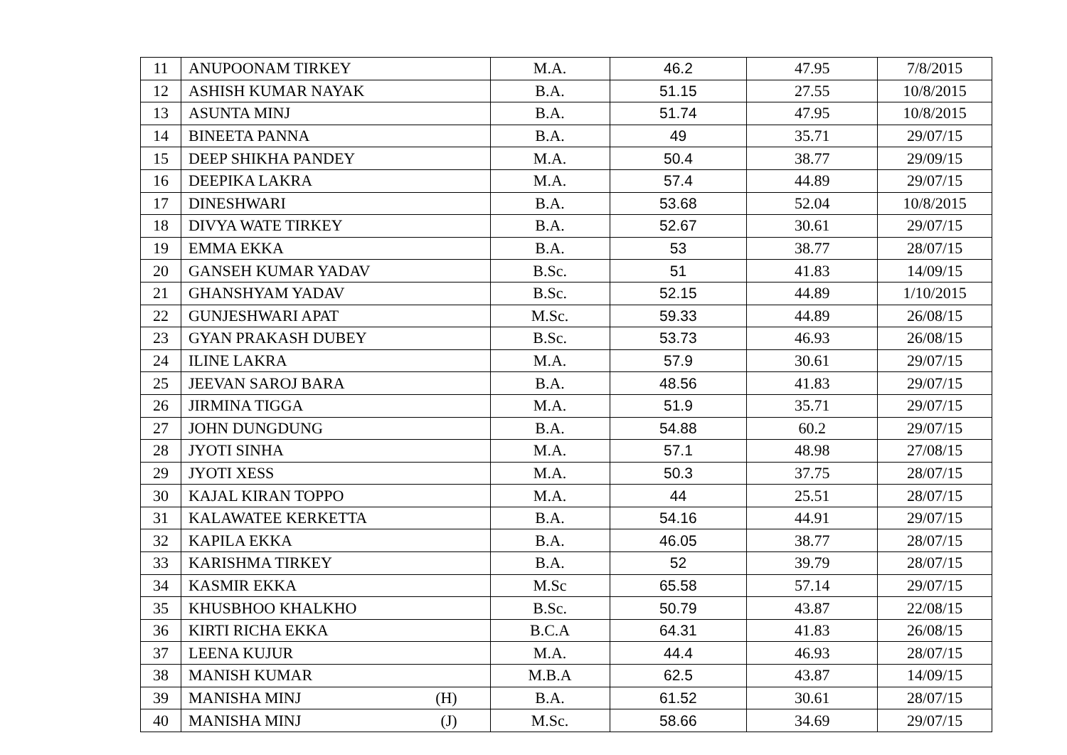| 11 | ANUPOONAM TIRKEY | M.A. | 46.2 | 47.95 | 7/8/2015 |
| 12 | ASHISH KUMAR NAYAK | B.A. | 51.15 | 27.55 | 10/8/2015 |
| 13 | ASUNTA MINJ | B.A. | 51.74 | 47.95 | 10/8/2015 |
| 14 | BINEETA PANNA | B.A. | 49 | 35.71 | 29/07/15 |
| 15 | DEEP SHIKHA PANDEY | M.A. | 50.4 | 38.77 | 29/09/15 |
| 16 | DEEPIKA LAKRA | M.A. | 57.4 | 44.89 | 29/07/15 |
| 17 | DINESHWARI | B.A. | 53.68 | 52.04 | 10/8/2015 |
| 18 | DIVYA WATE TIRKEY | B.A. | 52.67 | 30.61 | 29/07/15 |
| 19 | EMMA EKKA | B.A. | 53 | 38.77 | 28/07/15 |
| 20 | GANSEH KUMAR YADAV | B.Sc. | 51 | 41.83 | 14/09/15 |
| 21 | GHANSHYAM YADAV | B.Sc. | 52.15 | 44.89 | 1/10/2015 |
| 22 | GUNJESHWARI APAT | M.Sc. | 59.33 | 44.89 | 26/08/15 |
| 23 | GYAN PRAKASH DUBEY | B.Sc. | 53.73 | 46.93 | 26/08/15 |
| 24 | ILINE LAKRA | M.A. | 57.9 | 30.61 | 29/07/15 |
| 25 | JEEVAN SAROJ BARA | B.A. | 48.56 | 41.83 | 29/07/15 |
| 26 | JIRMINA TIGGA | M.A. | 51.9 | 35.71 | 29/07/15 |
| 27 | JOHN DUNGDUNG | B.A. | 54.88 | 60.2 | 29/07/15 |
| 28 | JYOTI SINHA | M.A. | 57.1 | 48.98 | 27/08/15 |
| 29 | JYOTI XESS | M.A. | 50.3 | 37.75 | 28/07/15 |
| 30 | KAJAL KIRAN TOPPO | M.A. | 44 | 25.51 | 28/07/15 |
| 31 | KALAWATEE KERKETTA | B.A. | 54.16 | 44.91 | 29/07/15 |
| 32 | KAPILA EKKA | B.A. | 46.05 | 38.77 | 28/07/15 |
| 33 | KARISHMA TIRKEY | B.A. | 52 | 39.79 | 28/07/15 |
| 34 | KASMIR EKKA | M.Sc | 65.58 | 57.14 | 29/07/15 |
| 35 | KHUSBHOO KHALKHO | B.Sc. | 50.79 | 43.87 | 22/08/15 |
| 36 | KIRTI RICHA EKKA | B.C.A | 64.31 | 41.83 | 26/08/15 |
| 37 | LEENA KUJUR | M.A. | 44.4 | 46.93 | 28/07/15 |
| 38 | MANISH KUMAR | M.B.A | 62.5 | 43.87 | 14/09/15 |
| 39 | MANISHA MINJ (H) | B.A. | 61.52 | 30.61 | 28/07/15 |
| 40 | MANISHA MINJ (J) | M.Sc. | 58.66 | 34.69 | 29/07/15 |